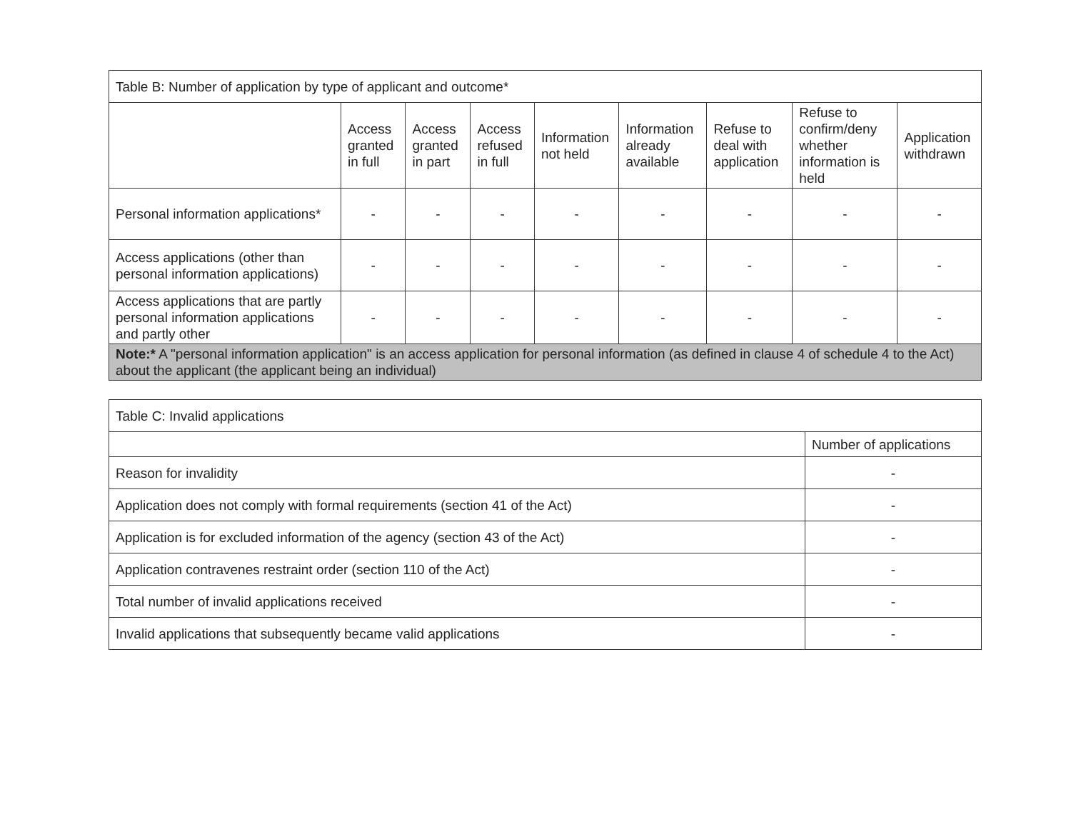| Table B: Number of application by type of applicant and outcome* | | | | | | | | |
| | Access granted in full | Access granted in part | Access refused in full | Information not held | Information already available | Refuse to deal with application | Refuse to confirm/deny whether information is held | Application withdrawn |
| Personal information applications* | - | - | - | - | - | - | - | - |
| Access applications (other than personal information applications) | - | - | - | - | - | - | - | - |
| Access applications that are partly personal information applications and partly other | - | - | - | - | - | - | - | - |
| Note:* A "personal information application" is an access application for personal information (as defined in clause 4 of schedule 4 to the Act) about the applicant (the applicant being an individual) | | | | | | | | |
| Table C: Invalid applications | |
| | Number of applications |
| Reason for invalidity | - |
| Application does not comply with formal requirements (section 41 of the Act) | - |
| Application is for excluded information of the agency (section 43 of the Act) | - |
| Application contravenes restraint order (section 110 of the Act) | - |
| Total number of invalid applications received | - |
| Invalid applications that subsequently became valid applications | - |